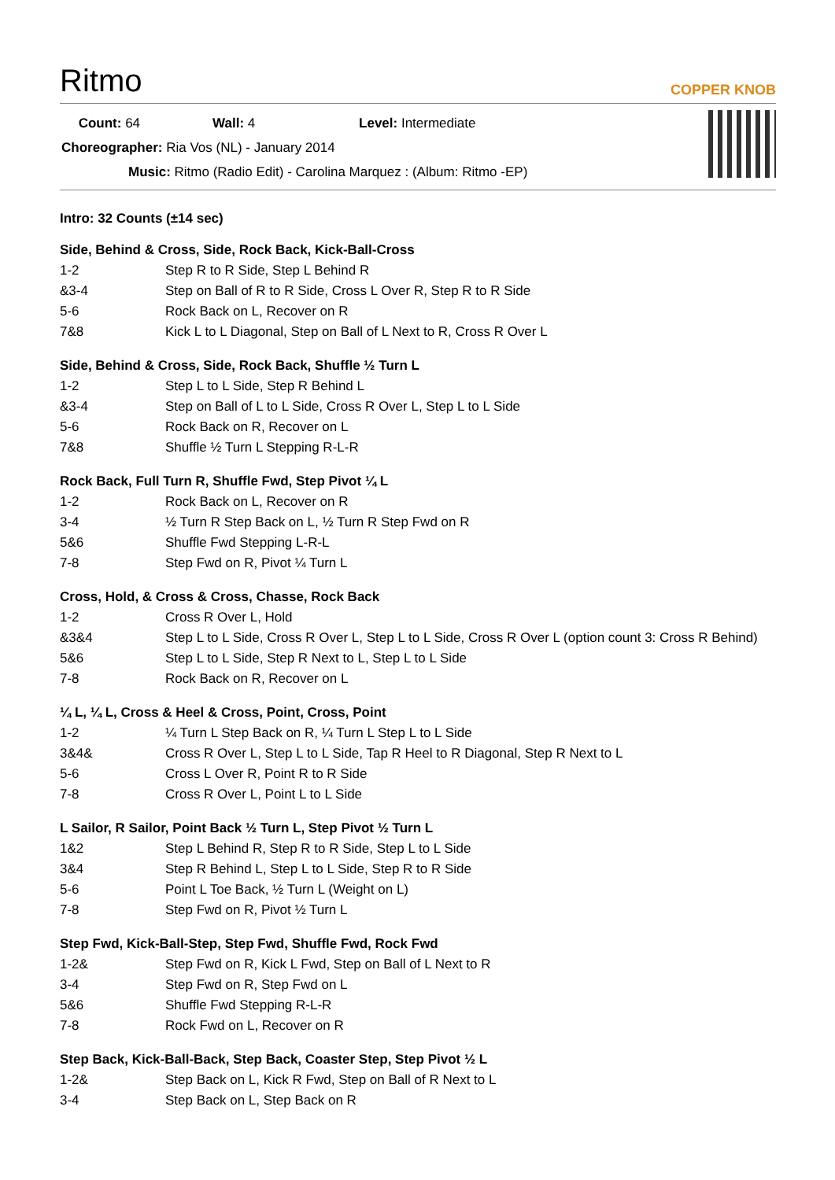Ritmo COPPER KNOB
| Count: 64 | Wall: 4 | Level: Intermediate |
| Choreographer: Ria Vos (NL) - January 2014 | | |
| Music: Ritmo (Radio Edit) - Carolina Marquez : (Album: Ritmo -EP) | | |
Intro: 32 Counts (±14 sec)
Side, Behind & Cross, Side, Rock Back, Kick-Ball-Cross
| 1-2 | Step R to R Side, Step L Behind R |
| &3-4 | Step on Ball of R to R Side, Cross L Over R, Step R to R Side |
| 5-6 | Rock Back on L, Recover on R |
| 7&8 | Kick L to L Diagonal, Step on Ball of L Next to R, Cross R Over L |
Side, Behind & Cross, Side, Rock Back, Shuffle ½ Turn L
| 1-2 | Step L to L Side, Step R Behind L |
| &3-4 | Step on Ball of L to L Side, Cross R Over L, Step L to L Side |
| 5-6 | Rock Back on R, Recover on L |
| 7&8 | Shuffle ½ Turn L Stepping R-L-R |
Rock Back, Full Turn R, Shuffle Fwd, Step Pivot ¼ L
| 1-2 | Rock Back on L, Recover on R |
| 3-4 | ½ Turn R Step Back on L, ½ Turn R Step Fwd on R |
| 5&6 | Shuffle Fwd Stepping L-R-L |
| 7-8 | Step Fwd on R, Pivot ¼ Turn L |
Cross, Hold, & Cross & Cross, Chasse, Rock Back
| 1-2 | Cross R Over L, Hold |
| &3&4 | Step L to L Side, Cross R Over L, Step L to L Side, Cross R Over L (option count 3: Cross R Behind) |
| 5&6 | Step L to L Side, Step R Next to L, Step L to L Side |
| 7-8 | Rock Back on R, Recover on L |
¼ L, ¼ L, Cross & Heel & Cross, Point, Cross, Point
| 1-2 | ¼ Turn L Step Back on R, ¼ Turn L Step L to L Side |
| 3&4& | Cross R Over L, Step L to L Side, Tap R Heel to R Diagonal, Step R Next to L |
| 5-6 | Cross L Over R, Point R to R Side |
| 7-8 | Cross R Over L, Point L to L Side |
L Sailor, R Sailor, Point Back ½ Turn L, Step Pivot ½ Turn L
| 1&2 | Step L Behind R, Step R to R Side, Step L to L Side |
| 3&4 | Step R Behind L, Step L to L Side, Step R to R Side |
| 5-6 | Point L Toe Back, ½ Turn L (Weight on L) |
| 7-8 | Step Fwd on R, Pivot ½ Turn L |
Step Fwd, Kick-Ball-Step, Step Fwd, Shuffle Fwd, Rock Fwd
| 1-2& | Step Fwd on R, Kick L Fwd, Step on Ball of L Next to R |
| 3-4 | Step Fwd on R, Step Fwd on L |
| 5&6 | Shuffle Fwd Stepping R-L-R |
| 7-8 | Rock Fwd on L, Recover on R |
Step Back, Kick-Ball-Back, Step Back, Coaster Step, Step Pivot ½ L
| 1-2& | Step Back on L, Kick R Fwd, Step on Ball of R Next to L |
| 3-4 | Step Back on L, Step Back on R |